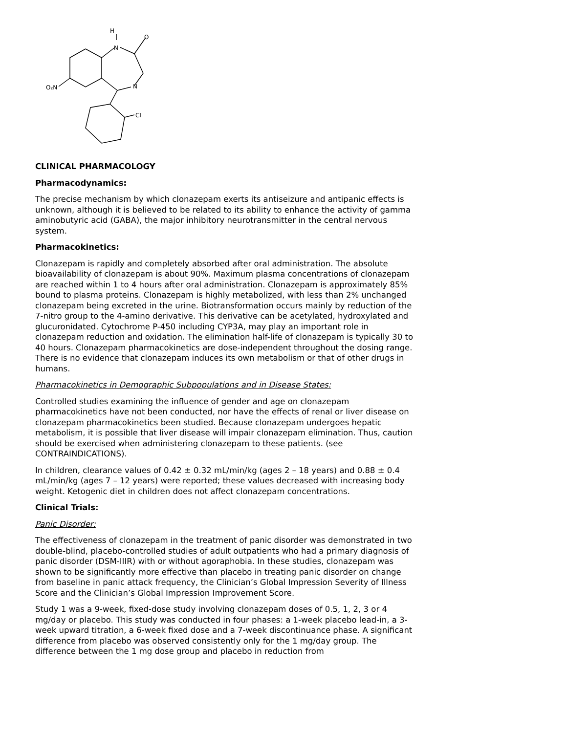H
N
O
N
Cl
O₂N
CLINICAL PHARMACOLOGY
Pharmacodynamics:
The precise mechanism by which clonazepam exerts its antiseizure and antipanic effects is unknown, although it is believed to be related to its ability to enhance the activity of gamma aminobutyric acid (GABA), the major inhibitory neurotransmitter in the central nervous system.
Pharmacokinetics:
Clonazepam is rapidly and completely absorbed after oral administration. The absolute bioavailability of clonazepam is about 90%. Maximum plasma concentrations of clonazepam are reached within 1 to 4 hours after oral administration. Clonazepam is approximately 85% bound to plasma proteins. Clonazepam is highly metabolized, with less than 2% unchanged clonazepam being excreted in the urine. Biotransformation occurs mainly by reduction of the 7-nitro group to the 4-amino derivative. This derivative can be acetylated, hydroxylated and glucuronidated. Cytochrome P-450 including CYP3A, may play an important role in clonazepam reduction and oxidation. The elimination half-life of clonazepam is typically 30 to 40 hours. Clonazepam pharmacokinetics are dose-independent throughout the dosing range. There is no evidence that clonazepam induces its own metabolism or that of other drugs in humans.
Pharmacokinetics in Demographic Subpopulations and in Disease States:
Controlled studies examining the influence of gender and age on clonazepam pharmacokinetics have not been conducted, nor have the effects of renal or liver disease on clonazepam pharmacokinetics been studied. Because clonazepam undergoes hepatic metabolism, it is possible that liver disease will impair clonazepam elimination. Thus, caution should be exercised when administering clonazepam to these patients. (see CONTRAINDICATIONS).
In children, clearance values of 0.42 ± 0.32 mL/min/kg (ages 2 – 18 years) and 0.88 ± 0.4 mL/min/kg (ages 7 – 12 years) were reported; these values decreased with increasing body weight. Ketogenic diet in children does not affect clonazepam concentrations.
Clinical Trials:
Panic Disorder:
The effectiveness of clonazepam in the treatment of panic disorder was demonstrated in two double-blind, placebo-controlled studies of adult outpatients who had a primary diagnosis of panic disorder (DSM-IIIR) with or without agoraphobia. In these studies, clonazepam was shown to be significantly more effective than placebo in treating panic disorder on change from baseline in panic attack frequency, the Clinician’s Global Impression Severity of Illness Score and the Clinician’s Global Impression Improvement Score.
Study 1 was a 9-week, fixed-dose study involving clonazepam doses of 0.5, 1, 2, 3 or 4 mg/day or placebo. This study was conducted in four phases: a 1-week placebo lead-in, a 3-week upward titration, a 6-week fixed dose and a 7-week discontinuance phase. A significant difference from placebo was observed consistently only for the 1 mg/day group. The difference between the 1 mg dose group and placebo in reduction from